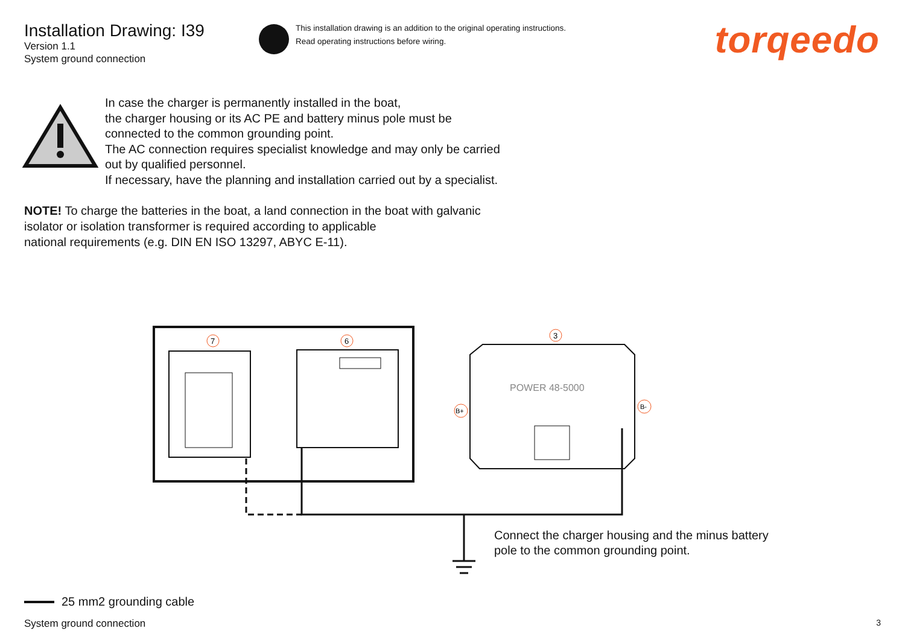7
6
3
B+
B-
POWER 48-5000
Installation Drawing: I39
Version 1.1
System ground connection
This installation drawing is an addition to the original operating instructions.
Read operating instructions before wiring.
torqeedo
In case the charger is permanently installed in the boat,
the charger housing or its AC PE and battery minus pole must be
connected to the common grounding point.
The AC connection requires specialist knowledge and may only be carried
out by qualified personnel.
If necessary, have the planning and installation carried out by a specialist.
NOTE! To charge the batteries in the boat, a land connection in the boat with galvanic
isolator or isolation transformer is required according to applicable
national requirements (e.g. DIN EN ISO 13297, ABYC E-11).
Connect the charger housing and the minus battery
pole to the common grounding point.
25 mm2 grounding cable
System ground connection 3